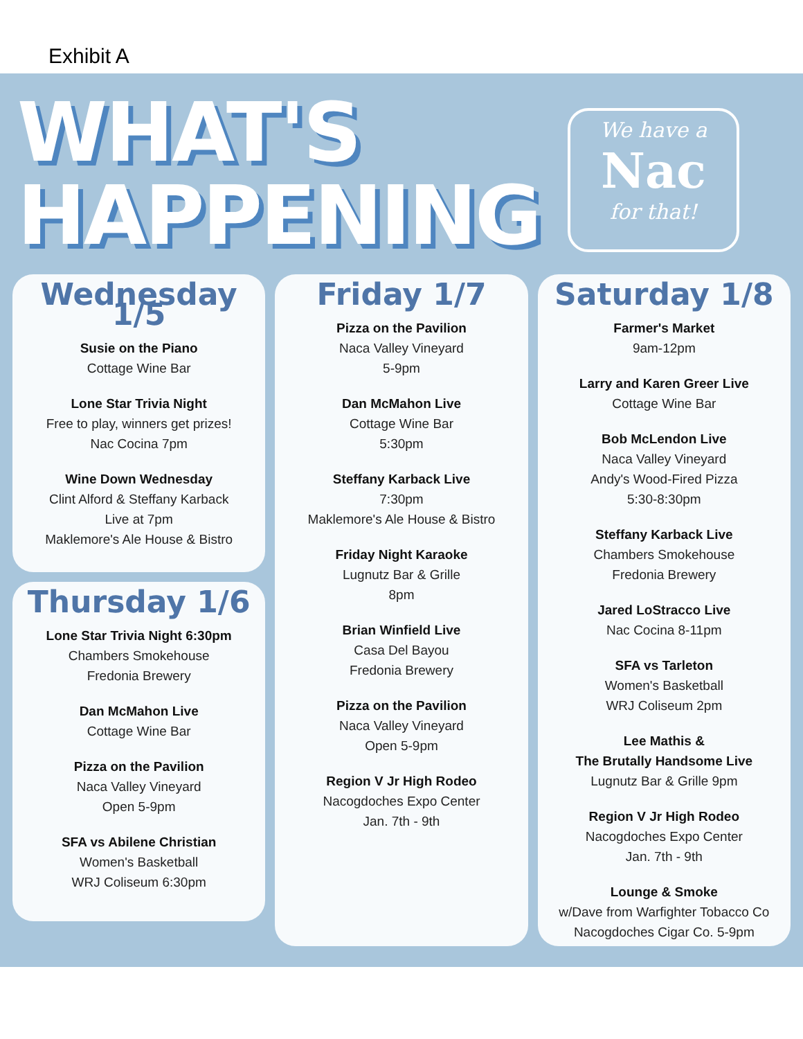Exhibit A
WHAT'S
HAPPENING
We have a
Nac
for that!
Wednesday 1/5
Susie on the Piano
Cottage Wine Bar
Lone Star Trivia Night
Free to play, winners get prizes!
Nac Cocina 7pm
Wine Down Wednesday
Clint Alford & Steffany Karback
Live at 7pm
Maklemore's Ale House & Bistro
Thursday 1/6
Lone Star Trivia Night 6:30pm
Chambers Smokehouse
Fredonia Brewery
Dan McMahon Live
Cottage Wine Bar
Pizza on the Pavilion
Naca Valley Vineyard
Open 5-9pm
SFA vs Abilene Christian
Women's Basketball
WRJ Coliseum 6:30pm
Friday 1/7
Pizza on the Pavilion
Naca Valley Vineyard
5-9pm
Dan McMahon Live
Cottage Wine Bar
5:30pm
Steffany Karback Live
7:30pm
Maklemore's Ale House & Bistro
Friday Night Karaoke
Lugnutz Bar & Grille
8pm
Brian Winfield Live
Casa Del Bayou
Fredonia Brewery
Pizza on the Pavilion
Naca Valley Vineyard
Open 5-9pm
Region V Jr High Rodeo
Nacogdoches Expo Center
Jan. 7th - 9th
Saturday 1/8
Farmer's Market
9am-12pm
Larry and Karen Greer Live
Cottage Wine Bar
Bob McLendon Live
Naca Valley Vineyard
Andy's Wood-Fired Pizza
5:30-8:30pm
Steffany Karback Live
Chambers Smokehouse
Fredonia Brewery
Jared LoStracco Live
Nac Cocina 8-11pm
SFA vs Tarleton
Women's Basketball
WRJ Coliseum 2pm
Lee Mathis &
The Brutally Handsome Live
Lugnutz Bar & Grille 9pm
Region V Jr High Rodeo
Nacogdoches Expo Center
Jan. 7th - 9th
Lounge & Smoke
w/Dave from Warfighter Tobacco Co
Nacogdoches Cigar Co. 5-9pm